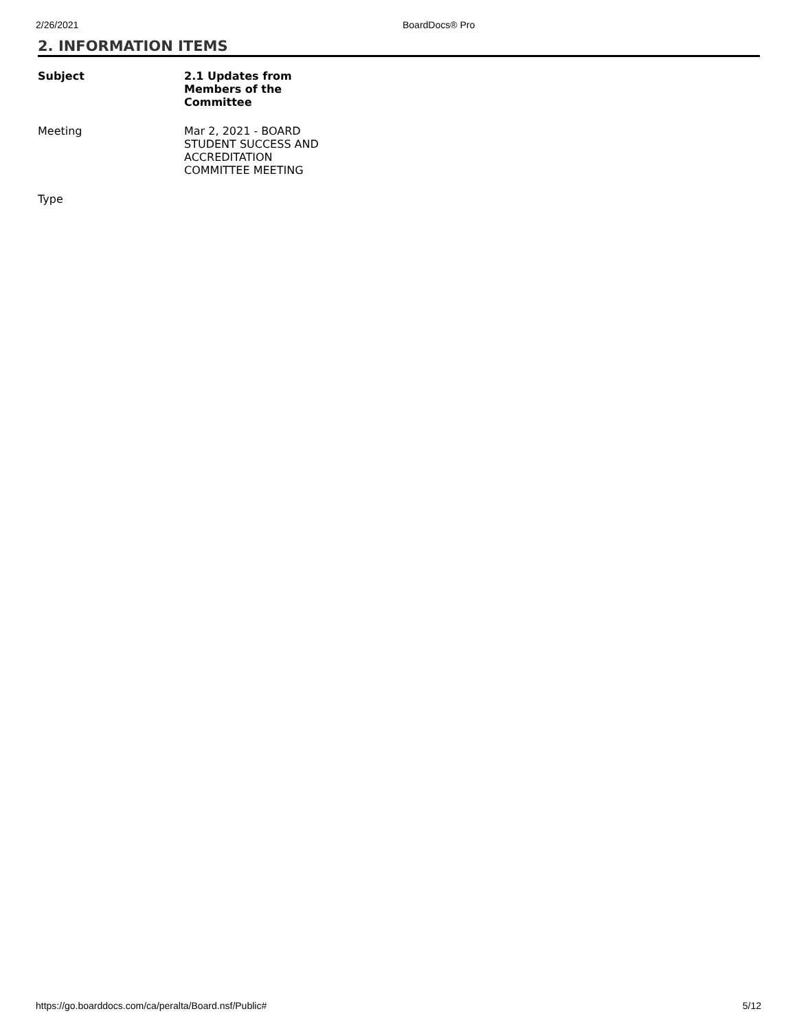2/26/2021 BoardDocs® Pro
2. INFORMATION ITEMS
| Subject | 2.1 Updates from Members of the Committee |
| --- | --- |
| Meeting | Mar 2, 2021 - BOARD STUDENT SUCCESS AND ACCREDITATION COMMITTEE MEETING |
| Type | |
https://go.boarddocs.com/ca/peralta/Board.nsf/Public# 5/12